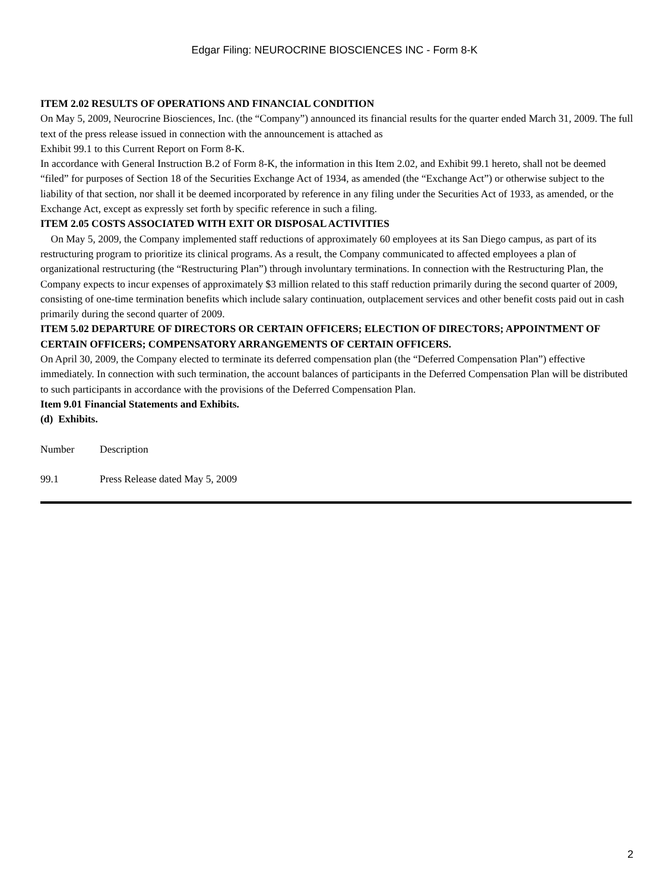Edgar Filing: NEUROCRINE BIOSCIENCES INC - Form 8-K
ITEM 2.02 RESULTS OF OPERATIONS AND FINANCIAL CONDITION
On May 5, 2009, Neurocrine Biosciences, Inc. (the “Company”) announced its financial results for the quarter ended March 31, 2009. The full text of the press release issued in connection with the announcement is attached as
Exhibit 99.1 to this Current Report on Form 8-K.
In accordance with General Instruction B.2 of Form 8-K, the information in this Item 2.02, and Exhibit 99.1 hereto, shall not be deemed “filed” for purposes of Section 18 of the Securities Exchange Act of 1934, as amended (the “Exchange Act”) or otherwise subject to the liability of that section, nor shall it be deemed incorporated by reference in any filing under the Securities Act of 1933, as amended, or the Exchange Act, except as expressly set forth by specific reference in such a filing.
ITEM 2.05 COSTS ASSOCIATED WITH EXIT OR DISPOSAL ACTIVITIES
On May 5, 2009, the Company implemented staff reductions of approximately 60 employees at its San Diego campus, as part of its restructuring program to prioritize its clinical programs. As a result, the Company communicated to affected employees a plan of organizational restructuring (the “Restructuring Plan”) through involuntary terminations. In connection with the Restructuring Plan, the Company expects to incur expenses of approximately $3 million related to this staff reduction primarily during the second quarter of 2009, consisting of one-time termination benefits which include salary continuation, outplacement services and other benefit costs paid out in cash primarily during the second quarter of 2009.
ITEM 5.02 DEPARTURE OF DIRECTORS OR CERTAIN OFFICERS; ELECTION OF DIRECTORS; APPOINTMENT OF CERTAIN OFFICERS; COMPENSATORY ARRANGEMENTS OF CERTAIN OFFICERS.
On April 30, 2009, the Company elected to terminate its deferred compensation plan (the “Deferred Compensation Plan”) effective immediately. In connection with such termination, the account balances of participants in the Deferred Compensation Plan will be distributed to such participants in accordance with the provisions of the Deferred Compensation Plan.
Item 9.01 Financial Statements and Exhibits.
(d) Exhibits.
| Number | Description |
| 99.1 | Press Release dated May 5, 2009 |
2